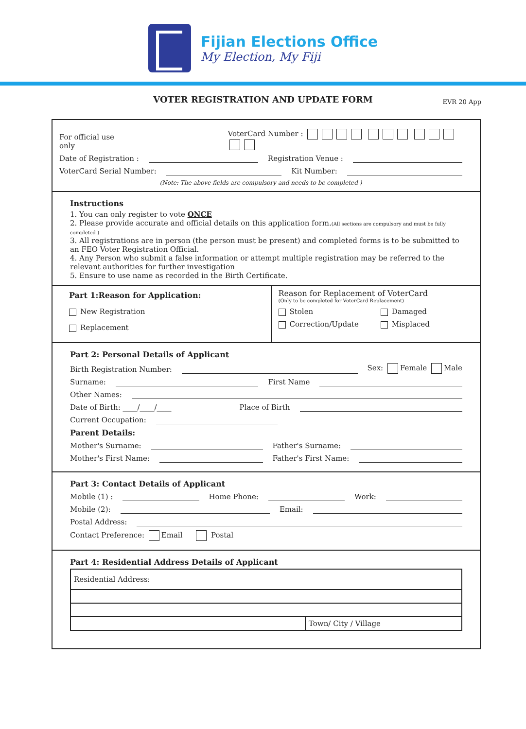Fijian Elections Office
My Election, My Fiji
VOTER REGISTRATION AND UPDATE FORM
EVR 20 App
For official use only VoterCard Number :
Date of Registration : Registration Venue :
VoterCard Serial Number: Kit Number:
(Note: The above fields are compulsory and needs to be completed )
Instructions
1. You can only register to vote ONCE
2. Please provide accurate and official details on this application form.(All sections are compulsory and must be fully completed )
3. All registrations are in person (the person must be present) and completed forms is to be submitted to an FEO Voter Registration Official.
4. Any Person who submit a false information or attempt multiple registration may be referred to the relevant authorities for further investigation
5. Ensure to use name as recorded in the Birth Certificate.
Part 1:Reason for Application:
New Registration
Replacement
Reason for Replacement of VoterCard
(Only to be completed for VoterCard Replacement)
Stolen Damaged
Correction/Update Misplaced
Part 2: Personal Details of Applicant
Birth Registration Number: Sex: Female Male
Surname: First Name
Other Names:
Date of Birth: ____/____/____ Place of Birth
Current Occupation:
Parent Details:
Mother's Surname: Father's Surname:
Mother's First Name: Father's First Name:
Part 3: Contact Details of Applicant
Mobile (1) : Home Phone: Work:
Mobile (2): Email:
Postal Address:
Contact Preference: Email Postal
Part 4: Residential Address Details of Applicant
| Residential Address: | |
| | Town/ City / Village |